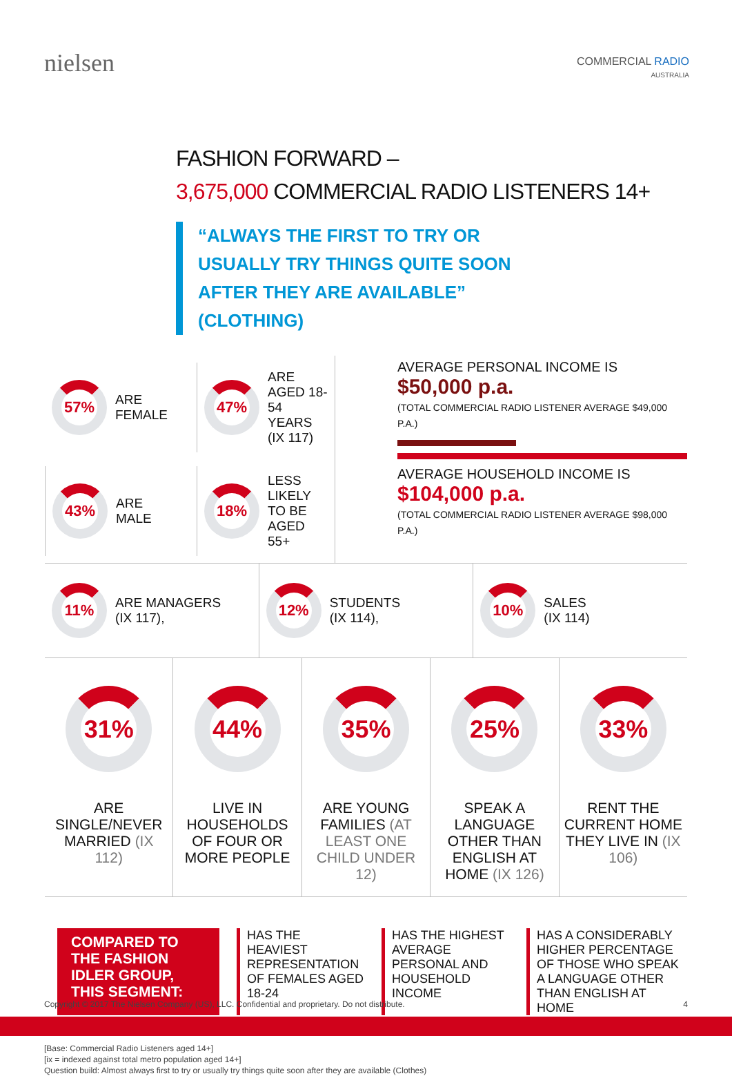nielsen
COMMERCIAL RADIO
AUSTRALIA
FASHION FORWARD –
3,675,000 COMMERCIAL RADIO LISTENERS 14+
“ALWAYS THE FIRST TO TRY OR USUALLY TRY THINGS QUITE SOON AFTER THEY ARE AVAILABLE” (CLOTHING)
57%
ARE FEMALE
47%
ARE AGED 18-54 YEARS (IX 117)
43%
ARE MALE
18%
LESS LIKELY TO BE AGED 55+
AVERAGE PERSONAL INCOME IS
$50,000 p.a.
(TOTAL COMMERCIAL RADIO LISTENER AVERAGE $49,000 P.A.)
AVERAGE HOUSEHOLD INCOME IS
$104,000 p.a.
(TOTAL COMMERCIAL RADIO LISTENER AVERAGE $98,000 P.A.)
11%
ARE MANAGERS
(IX 117),
12%
STUDENTS
(IX 114),
10%
SALES
(IX 114)
31%
ARE SINGLE/NEVER MARRIED (IX 112)
44%
LIVE IN HOUSEHOLDS OF FOUR OR MORE PEOPLE
35%
ARE YOUNG FAMILIES (AT LEAST ONE CHILD UNDER 12)
25%
SPEAK A LANGUAGE OTHER THAN ENGLISH AT HOME (IX 126)
33%
RENT THE CURRENT HOME THEY LIVE IN (IX 106)
COMPARED TO THE FASHION IDLER GROUP, THIS SEGMENT:
HAS THE HEAVIEST REPRESENTATION OF FEMALES AGED 18-24
HAS THE HIGHEST AVERAGE PERSONAL AND HOUSEHOLD INCOME
HAS A CONSIDERABLY HIGHER PERCENTAGE OF THOSE WHO SPEAK A LANGUAGE OTHER THAN ENGLISH AT HOME
[Base: Commercial Radio Listeners aged 14+]
[ix = indexed against total metro population aged 14+]
Question build: Almost always first to try or usually try things quite soon after they are available (Clothes)
Copyright © 2017 The Nielsen Company (US), LLC. Confidential and proprietary. Do not distribute. 4